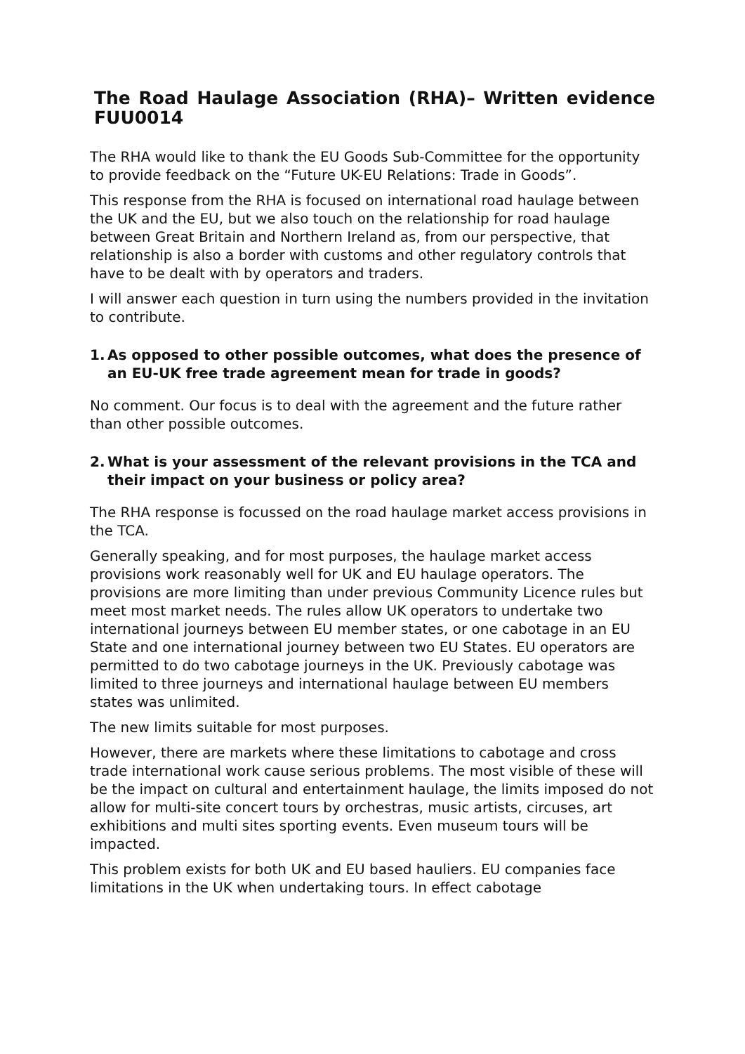The Road Haulage Association (RHA)– Written evidence FUU0014
The RHA would like to thank the EU Goods Sub-Committee for the opportunity to provide feedback on the “Future UK-EU Relations: Trade in Goods”.
This response from the RHA is focused on international road haulage between the UK and the EU, but we also touch on the relationship for road haulage between Great Britain and Northern Ireland as, from our perspective, that relationship is also a border with customs and other regulatory controls that have to be dealt with by operators and traders.
I will answer each question in turn using the numbers provided in the invitation to contribute.
1. As opposed to other possible outcomes, what does the presence of an EU-UK free trade agreement mean for trade in goods?
No comment. Our focus is to deal with the agreement and the future rather than other possible outcomes.
2. What is your assessment of the relevant provisions in the TCA and their impact on your business or policy area?
The RHA response is focussed on the road haulage market access provisions in the TCA.
Generally speaking, and for most purposes, the haulage market access provisions work reasonably well for UK and EU haulage operators. The provisions are more limiting than under previous Community Licence rules but meet most market needs. The rules allow UK operators to undertake two international journeys between EU member states, or one cabotage in an EU State and one international journey between two EU States. EU operators are permitted to do two cabotage journeys in the UK. Previously cabotage was limited to three journeys and international haulage between EU members states was unlimited.
The new limits suitable for most purposes.
However, there are markets where these limitations to cabotage and cross trade international work cause serious problems. The most visible of these will be the impact on cultural and entertainment haulage, the limits imposed do not allow for multi-site concert tours by orchestras, music artists, circuses, art exhibitions and multi sites sporting events. Even museum tours will be impacted.
This problem exists for both UK and EU based hauliers. EU companies face limitations in the UK when undertaking tours. In effect cabotage